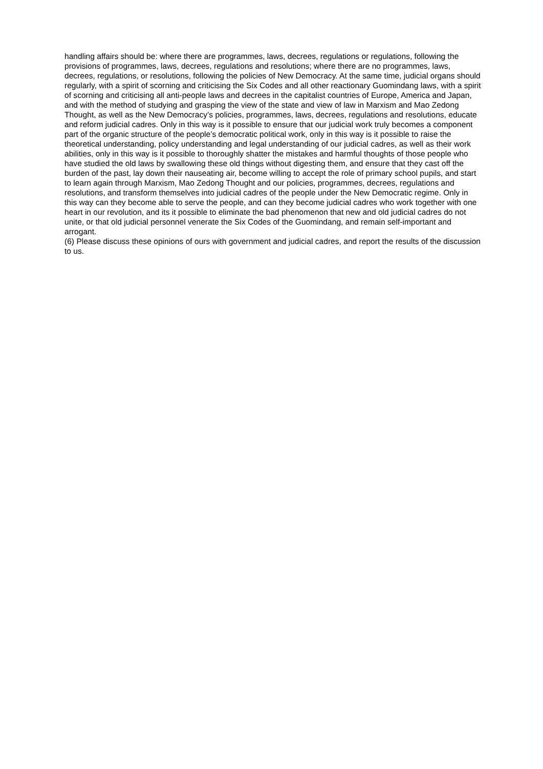handling affairs should be: where there are programmes, laws, decrees, regulations or regulations, following the provisions of programmes, laws, decrees, regulations and resolutions; where there are no programmes, laws, decrees, regulations, or resolutions, following the policies of New Democracy. At the same time, judicial organs should regularly, with a spirit of scorning and criticising the Six Codes and all other reactionary Guomindang laws, with a spirit of scorning and criticising all anti-people laws and decrees in the capitalist countries of Europe, America and Japan, and with the method of studying and grasping the view of the state and view of law in Marxism and Mao Zedong Thought, as well as the New Democracy’s policies, programmes, laws, decrees, regulations and resolutions, educate and reform judicial cadres. Only in this way is it possible to ensure that our judicial work truly becomes a component part of the organic structure of the people’s democratic political work, only in this way is it possible to raise the theoretical understanding, policy understanding and legal understanding of our judicial cadres, as well as their work abilities, only in this way is it possible to thoroughly shatter the mistakes and harmful thoughts of those people who have studied the old laws by swallowing these old things without digesting them, and ensure that they cast off the burden of the past, lay down their nauseating air, become willing to accept the role of primary school pupils, and start to learn again through Marxism, Mao Zedong Thought and our policies, programmes, decrees, regulations and resolutions, and transform themselves into judicial cadres of the people under the New Democratic regime. Only in this way can they become able to serve the people, and can they become judicial cadres who work together with one heart in our revolution, and its it possible to eliminate the bad phenomenon that new and old judicial cadres do not unite, or that old judicial personnel venerate the Six Codes of the Guomindang, and remain self-important and arrogant.
(6) Please discuss these opinions of ours with government and judicial cadres, and report the results of the discussion to us.